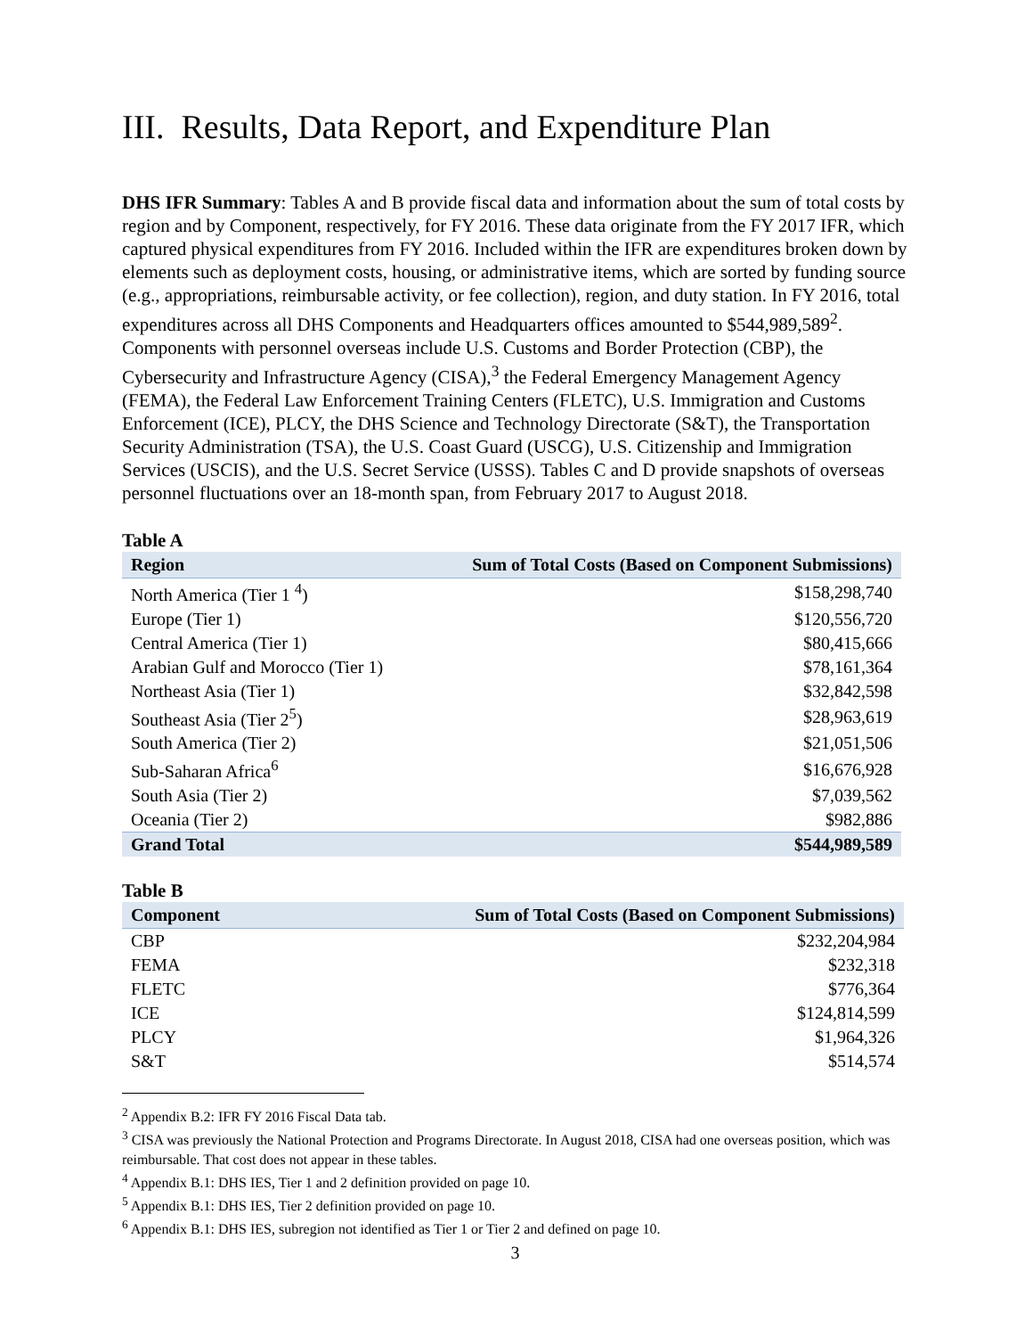III. Results, Data Report, and Expenditure Plan
DHS IFR Summary: Tables A and B provide fiscal data and information about the sum of total costs by region and by Component, respectively, for FY 2016. These data originate from the FY 2017 IFR, which captured physical expenditures from FY 2016. Included within the IFR are expenditures broken down by elements such as deployment costs, housing, or administrative items, which are sorted by funding source (e.g., appropriations, reimbursable activity, or fee collection), region, and duty station. In FY 2016, total expenditures across all DHS Components and Headquarters offices amounted to $544,989,589<sup>2</sup>. Components with personnel overseas include U.S. Customs and Border Protection (CBP), the Cybersecurity and Infrastructure Agency (CISA),<sup>3</sup> the Federal Emergency Management Agency (FEMA), the Federal Law Enforcement Training Centers (FLETC), U.S. Immigration and Customs Enforcement (ICE), PLCY, the DHS Science and Technology Directorate (S&T), the Transportation Security Administration (TSA), the U.S. Coast Guard (USCG), U.S. Citizenship and Immigration Services (USCIS), and the U.S. Secret Service (USSS). Tables C and D provide snapshots of overseas personnel fluctuations over an 18-month span, from February 2017 to August 2018.
Table A
| Region | Sum of Total Costs (Based on Component Submissions) |
| --- | --- |
| North America (Tier 1 <sup>4</sup>) | $158,298,740 |
| Europe (Tier 1) | $120,556,720 |
| Central America (Tier 1) | $80,415,666 |
| Arabian Gulf and Morocco (Tier 1) | $78,161,364 |
| Northeast Asia (Tier 1) | $32,842,598 |
| Southeast Asia (Tier 2<sup>5</sup>) | $28,963,619 |
| South America (Tier 2) | $21,051,506 |
| Sub-Saharan Africa<sup>6</sup> | $16,676,928 |
| South Asia (Tier 2) | $7,039,562 |
| Oceania (Tier 2) | $982,886 |
| Grand Total | $544,989,589 |
Table B
| Component | Sum of Total Costs (Based on Component Submissions) |
| --- | --- |
| CBP | $232,204,984 |
| FEMA | $232,318 |
| FLETC | $776,364 |
| ICE | $124,814,599 |
| PLCY | $1,964,326 |
| S&T | $514,574 |
<sup>2</sup> Appendix B.2: IFR FY 2016 Fiscal Data tab.
<sup>3</sup> CISA was previously the National Protection and Programs Directorate. In August 2018, CISA had one overseas position, which was reimbursable. That cost does not appear in these tables.
<sup>4</sup> Appendix B.1: DHS IES, Tier 1 and 2 definition provided on page 10.
<sup>5</sup> Appendix B.1: DHS IES, Tier 2 definition provided on page 10.
<sup>6</sup> Appendix B.1: DHS IES, subregion not identified as Tier 1 or Tier 2 and defined on page 10.
3